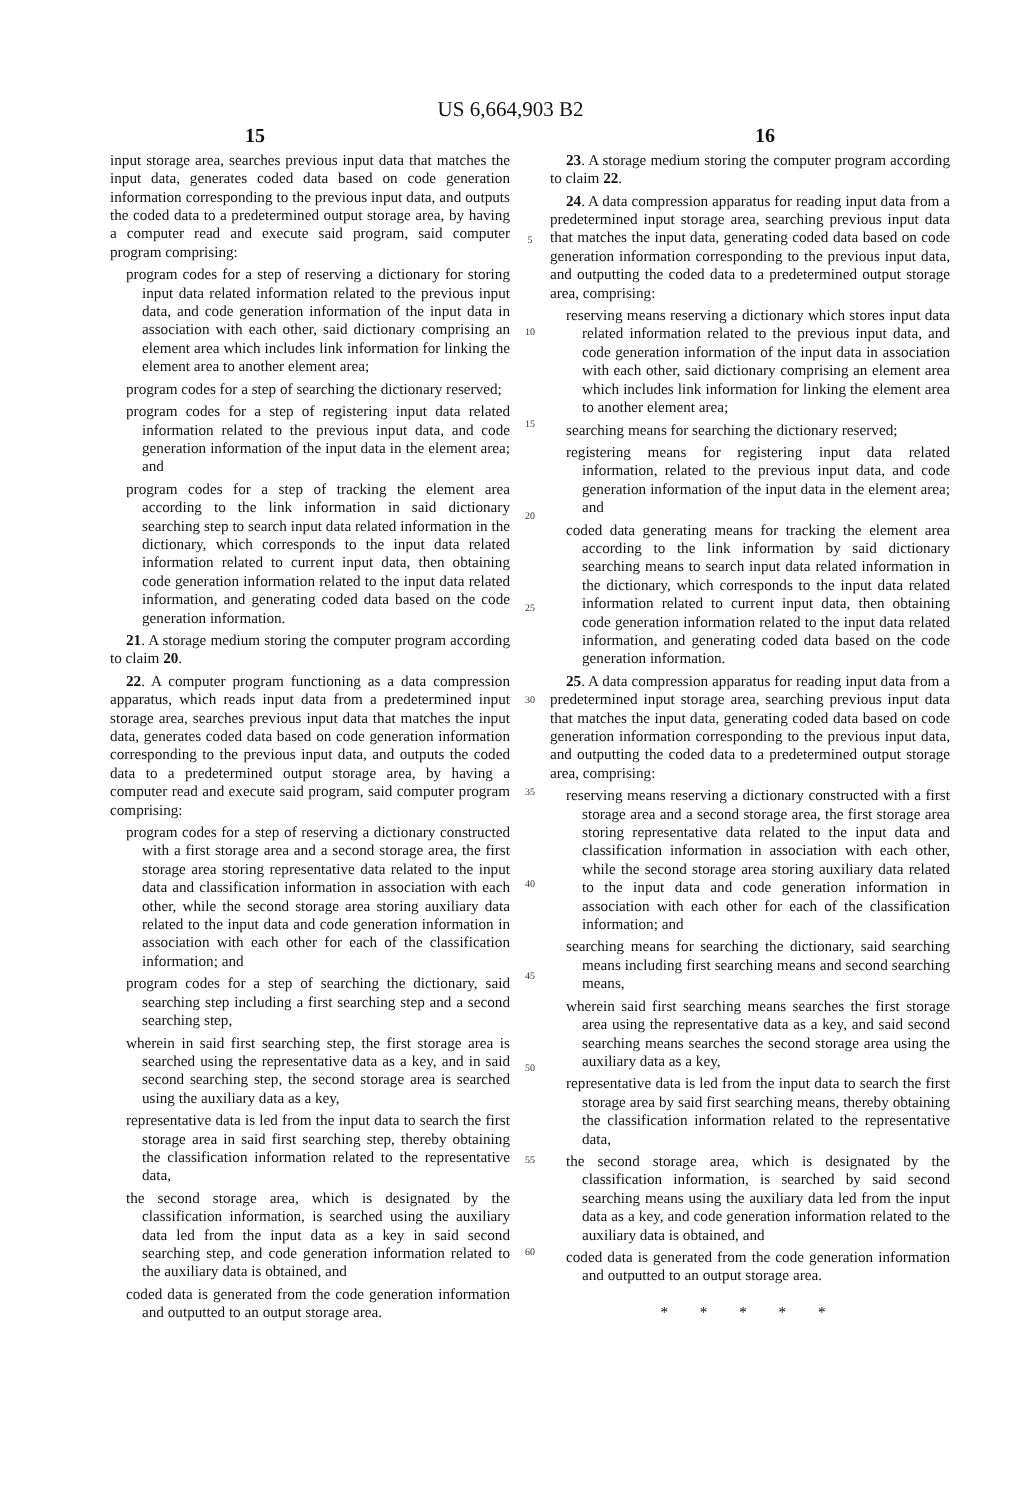US 6,664,903 B2
15 16
input storage area, searches previous input data that matches the input data, generates coded data based on code generation information corresponding to the previous input data, and outputs the coded data to a predetermined output storage area, by having a computer read and execute said program, said computer program comprising:
program codes for a step of reserving a dictionary for storing input data related information related to the previous input data, and code generation information of the input data in association with each other, said dictionary comprising an element area which includes link information for linking the element area to another element area;
program codes for a step of searching the dictionary reserved;
program codes for a step of registering input data related information related to the previous input data, and code generation information of the input data in the element area; and
program codes for a step of tracking the element area according to the link information in said dictionary searching step to search input data related information in the dictionary, which corresponds to the input data related information related to current input data, then obtaining code generation information related to the input data related information, and generating coded data based on the code generation information.
21. A storage medium storing the computer program according to claim 20.
22. A computer program functioning as a data compression apparatus, which reads input data from a predetermined input storage area, searches previous input data that matches the input data, generates coded data based on code generation information corresponding to the previous input data, and outputs the coded data to a predetermined output storage area, by having a computer read and execute said program, said computer program comprising:
program codes for a step of reserving a dictionary constructed with a first storage area and a second storage area, the first storage area storing representative data related to the input data and classification information in association with each other, while the second storage area storing auxiliary data related to the input data and code generation information in association with each other for each of the classification information; and
program codes for a step of searching the dictionary, said searching step including a first searching step and a second searching step,
wherein in said first searching step, the first storage area is searched using the representative data as a key, and in said second searching step, the second storage area is searched using the auxiliary data as a key,
representative data is led from the input data to search the first storage area in said first searching step, thereby obtaining the classification information related to the representative data,
the second storage area, which is designated by the classification information, is searched using the auxiliary data led from the input data as a key in said second searching step, and code generation information related to the auxiliary data is obtained, and
coded data is generated from the code generation information and outputted to an output storage area.
5
10
15
20
25
30
35
40
45
50
55
60
23. A storage medium storing the computer program according to claim 22.
24. A data compression apparatus for reading input data from a predetermined input storage area, searching previous input data that matches the input data, generating coded data based on code generation information corresponding to the previous input data, and outputting the coded data to a predetermined output storage area, comprising:
reserving means reserving a dictionary which stores input data related information related to the previous input data, and code generation information of the input data in association with each other, said dictionary comprising an element area which includes link information for linking the element area to another element area;
searching means for searching the dictionary reserved;
registering means for registering input data related information, related to the previous input data, and code generation information of the input data in the element area; and
coded data generating means for tracking the element area according to the link information by said dictionary searching means to search input data related information in the dictionary, which corresponds to the input data related information related to current input data, then obtaining code generation information related to the input data related information, and generating coded data based on the code generation information.
25. A data compression apparatus for reading input data from a predetermined input storage area, searching previous input data that matches the input data, generating coded data based on code generation information corresponding to the previous input data, and outputting the coded data to a predetermined output storage area, comprising:
reserving means reserving a dictionary constructed with a first storage area and a second storage area, the first storage area storing representative data related to the input data and classification information in association with each other, while the second storage area storing auxiliary data related to the input data and code generation information in association with each other for each of the classification information; and
searching means for searching the dictionary, said searching means including first searching means and second searching means,
wherein said first searching means searches the first storage area using the representative data as a key, and said second searching means searches the second storage area using the auxiliary data as a key,
representative data is led from the input data to search the first storage area by said first searching means, thereby obtaining the classification information related to the representative data,
the second storage area, which is designated by the classification information, is searched by said second searching means using the auxiliary data led from the input data as a key, and code generation information related to the auxiliary data is obtained, and
coded data is generated from the code generation information and outputted to an output storage area.
* * * * *